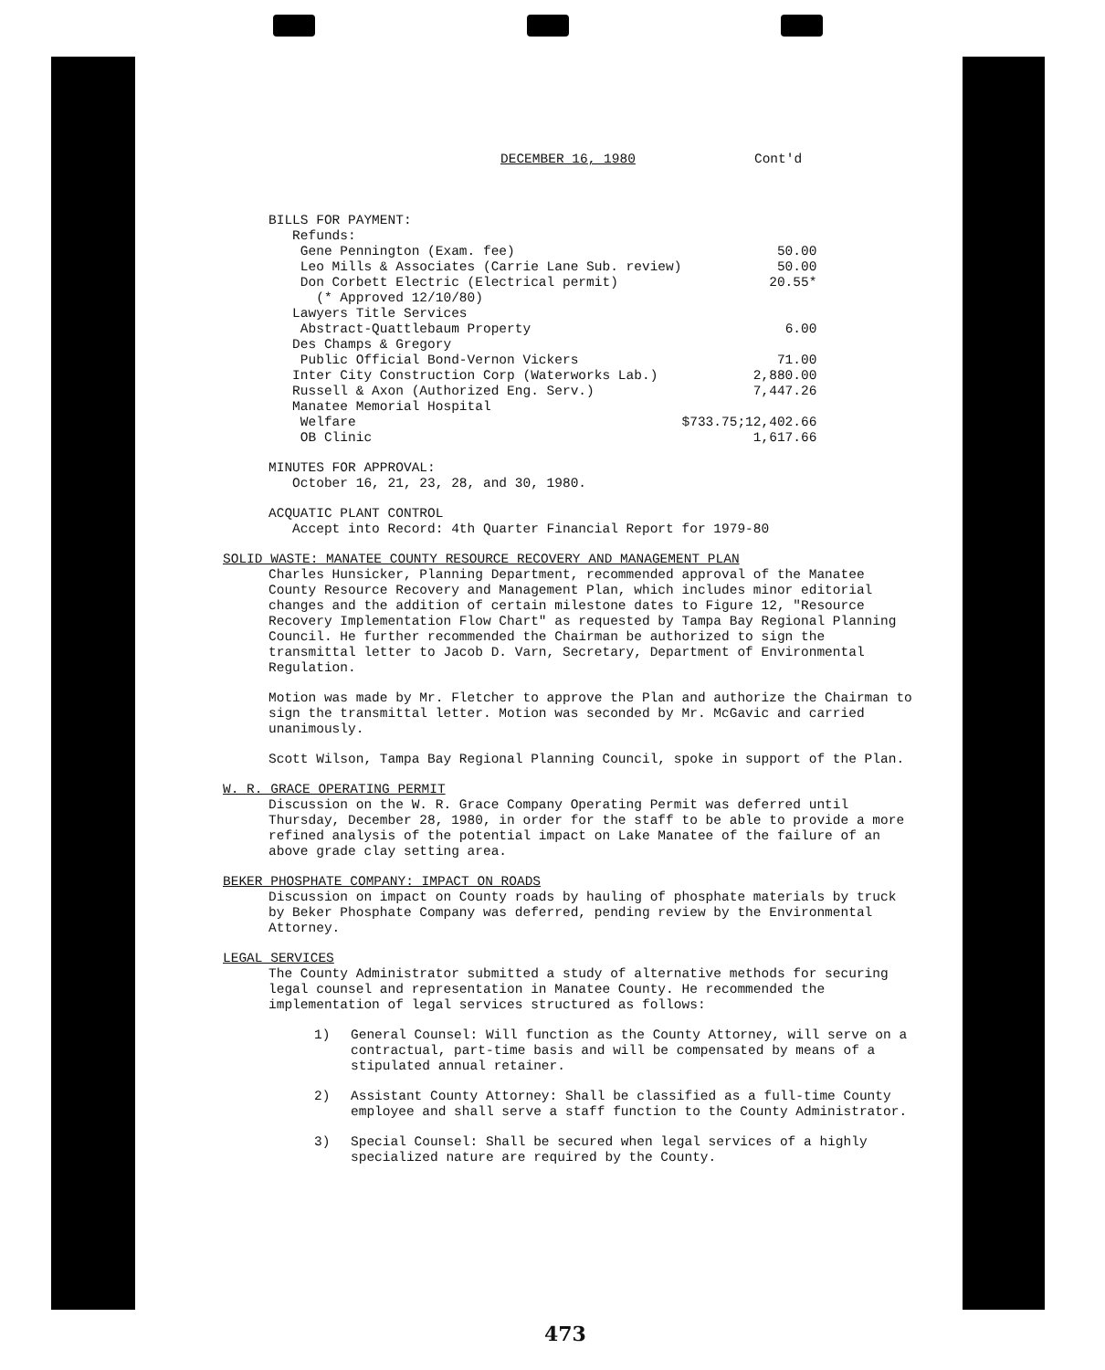DECEMBER 16, 1980 Cont'd
| BILLS FOR PAYMENT: | | |
| Refunds: | | |
| Gene Pennington (Exam. fee) | | 50.00 |
| Leo Mills & Associates (Carrie Lane Sub. review) | | 50.00 |
| Don Corbett Electric (Electrical permit) | | 20.55* |
| (* Approved 12/10/80) | | |
| Lawyers Title Services | | |
| Abstract-Quattlebaum Property | | 6.00 |
| Des Champs & Gregory | | |
| Public Official Bond-Vernon Vickers | | 71.00 |
| Inter City Construction Corp (Waterworks Lab.) | | 2,880.00 |
| Russell & Axon (Authorized Eng. Serv.) | | 7,447.26 |
| Manatee Memorial Hospital | | |
| Welfare | $733.75; | 12,402.66 |
| OB Clinic | | 1,617.66 |
MINUTES FOR APPROVAL:
October 16, 21, 23, 28, and 30, 1980.
ACQUATIC PLANT CONTROL
Accept into Record: 4th Quarter Financial Report for 1979-80
SOLID WASTE: MANATEE COUNTY RESOURCE RECOVERY AND MANAGEMENT PLAN
Charles Hunsicker, Planning Department, recommended approval of the Manatee County Resource Recovery and Management Plan, which includes minor editorial changes and the addition of certain milestone dates to Figure 12, "Resource Recovery Implementation Flow Chart" as requested by Tampa Bay Regional Planning Council. He further recommended the Chairman be authorized to sign the transmittal letter to Jacob D. Varn, Secretary, Department of Environmental Regulation.
Motion was made by Mr. Fletcher to approve the Plan and authorize the Chairman to sign the transmittal letter. Motion was seconded by Mr. McGavic and carried unanimously.
Scott Wilson, Tampa Bay Regional Planning Council, spoke in support of the Plan.
W. R. GRACE OPERATING PERMIT
Discussion on the W. R. Grace Company Operating Permit was deferred until Thursday, December 28, 1980, in order for the staff to be able to provide a more refined analysis of the potential impact on Lake Manatee of the failure of an above grade clay setting area.
BEKER PHOSPHATE COMPANY: IMPACT ON ROADS
Discussion on impact on County roads by hauling of phosphate materials by truck by Beker Phosphate Company was deferred, pending review by the Environmental Attorney.
LEGAL SERVICES
The County Administrator submitted a study of alternative methods for securing legal counsel and representation in Manatee County. He recommended the implementation of legal services structured as follows:
1) General Counsel: Will function as the County Attorney, will serve on a contractual, part-time basis and will be compensated by means of a stipulated annual retainer.
2) Assistant County Attorney: Shall be classified as a full-time County employee and shall serve a staff function to the County Administrator.
3) Special Counsel: Shall be secured when legal services of a highly specialized nature are required by the County.
473